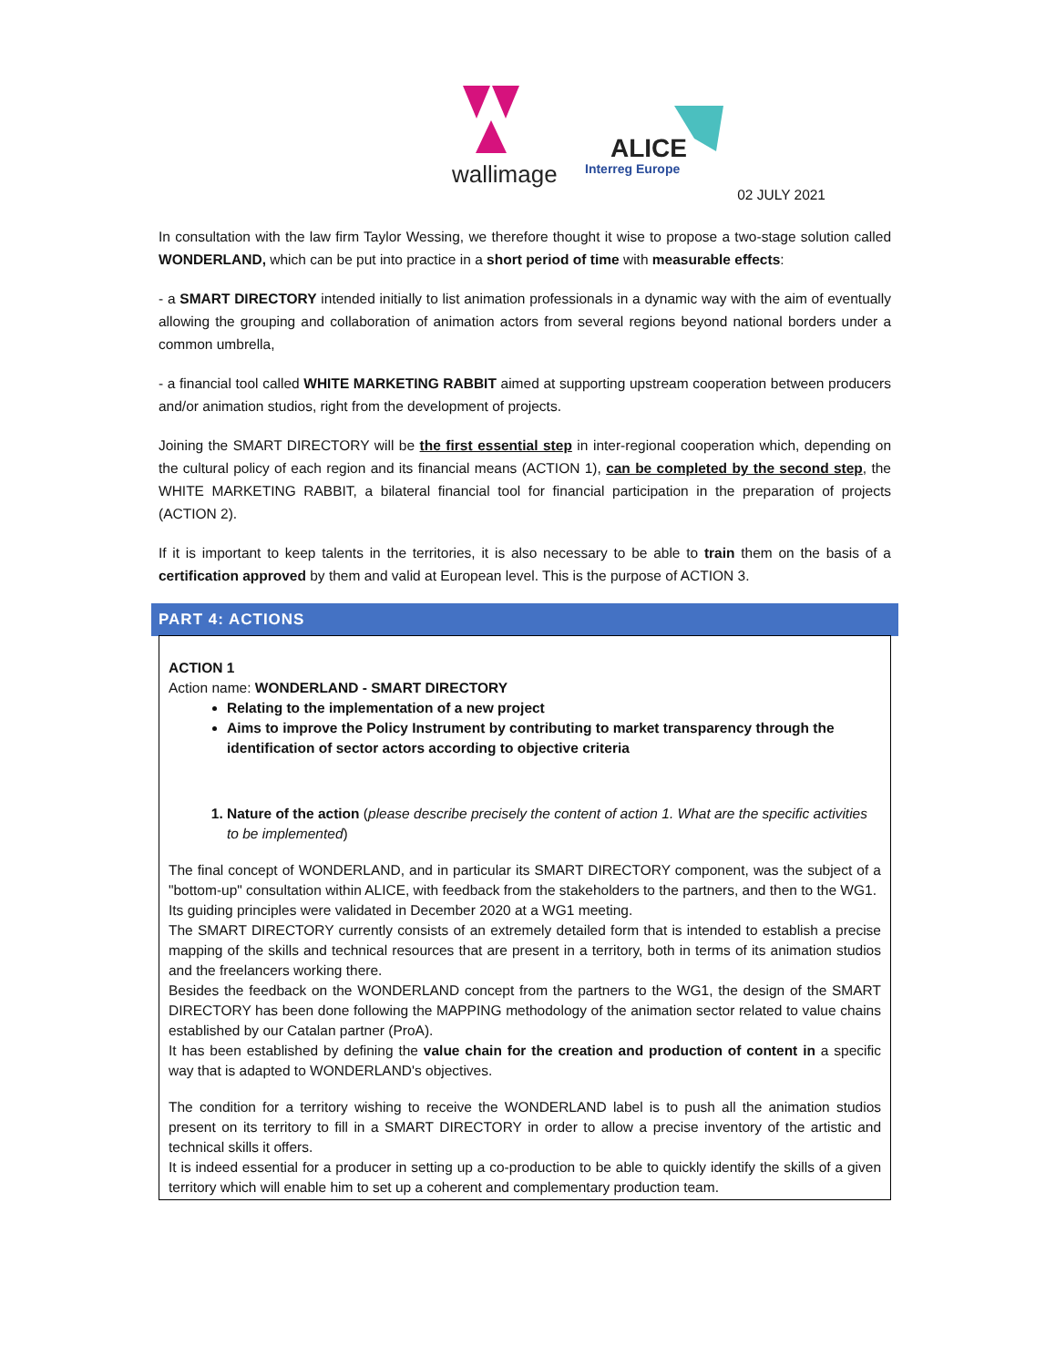wallimage
ALICE
Interreg Europe
02 JULY 2021
In consultation with the law firm Taylor Wessing, we therefore thought it wise to propose a two-stage solution called WONDERLAND, which can be put into practice in a short period of time with measurable effects:
- a SMART DIRECTORY intended initially to list animation professionals in a dynamic way with the aim of eventually allowing the grouping and collaboration of animation actors from several regions beyond national borders under a common umbrella,
- a financial tool called WHITE MARKETING RABBIT aimed at supporting upstream cooperation between producers and/or animation studios, right from the development of projects.
Joining the SMART DIRECTORY will be the first essential step in inter-regional cooperation which, depending on the cultural policy of each region and its financial means (ACTION 1), can be completed by the second step, the WHITE MARKETING RABBIT, a bilateral financial tool for financial participation in the preparation of projects (ACTION 2).
If it is important to keep talents in the territories, it is also necessary to be able to train them on the basis of a certification approved by them and valid at European level. This is the purpose of ACTION 3.
PART 4: ACTIONS
ACTION 1
Action name: WONDERLAND - SMART DIRECTORY
Relating to the implementation of a new project
Aims to improve the Policy Instrument by contributing to market transparency through the identification of sector actors according to objective criteria
1. Nature of the action (please describe precisely the content of action 1. What are the specific activities to be implemented)
The final concept of WONDERLAND, and in particular its SMART DIRECTORY component, was the subject of a "bottom-up" consultation within ALICE, with feedback from the stakeholders to the partners, and then to the WG1.
Its guiding principles were validated in December 2020 at a WG1 meeting.
The SMART DIRECTORY currently consists of an extremely detailed form that is intended to establish a precise mapping of the skills and technical resources that are present in a territory, both in terms of its animation studios and the freelancers working there.
Besides the feedback on the WONDERLAND concept from the partners to the WG1, the design of the SMART DIRECTORY has been done following the MAPPING methodology of the animation sector related to value chains established by our Catalan partner (ProA).
It has been established by defining the value chain for the creation and production of content in a specific way that is adapted to WONDERLAND's objectives.
The condition for a territory wishing to receive the WONDERLAND label is to push all the animation studios present on its territory to fill in a SMART DIRECTORY in order to allow a precise inventory of the artistic and technical skills it offers.
It is indeed essential for a producer in setting up a co-production to be able to quickly identify the skills of a given territory which will enable him to set up a coherent and complementary production team.